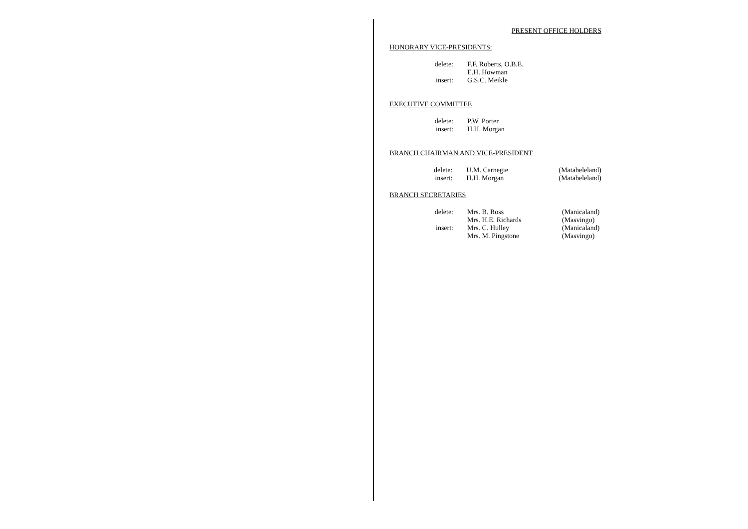PRESENT OFFICE HOLDERS
HONORARY VICE-PRESIDENTS:
delete: F.F. Roberts, O.B.E.
E.H. Howman
insert: G.S.C. Meikle
EXECUTIVE COMMITTEE
delete: P.W. Porter
insert: H.H. Morgan
BRANCH CHAIRMAN AND VICE-PRESIDENT
delete: U.M. Carnegie (Matabeleland)
insert: H.H. Morgan (Matabeleland)
BRANCH SECRETARIES
delete: Mrs. B. Ross (Manicaland)
Mrs. H.E. Richards (Masvingo)
insert: Mrs. C. Hulley (Manicaland)
Mrs. M. Pingstone (Masvingo)